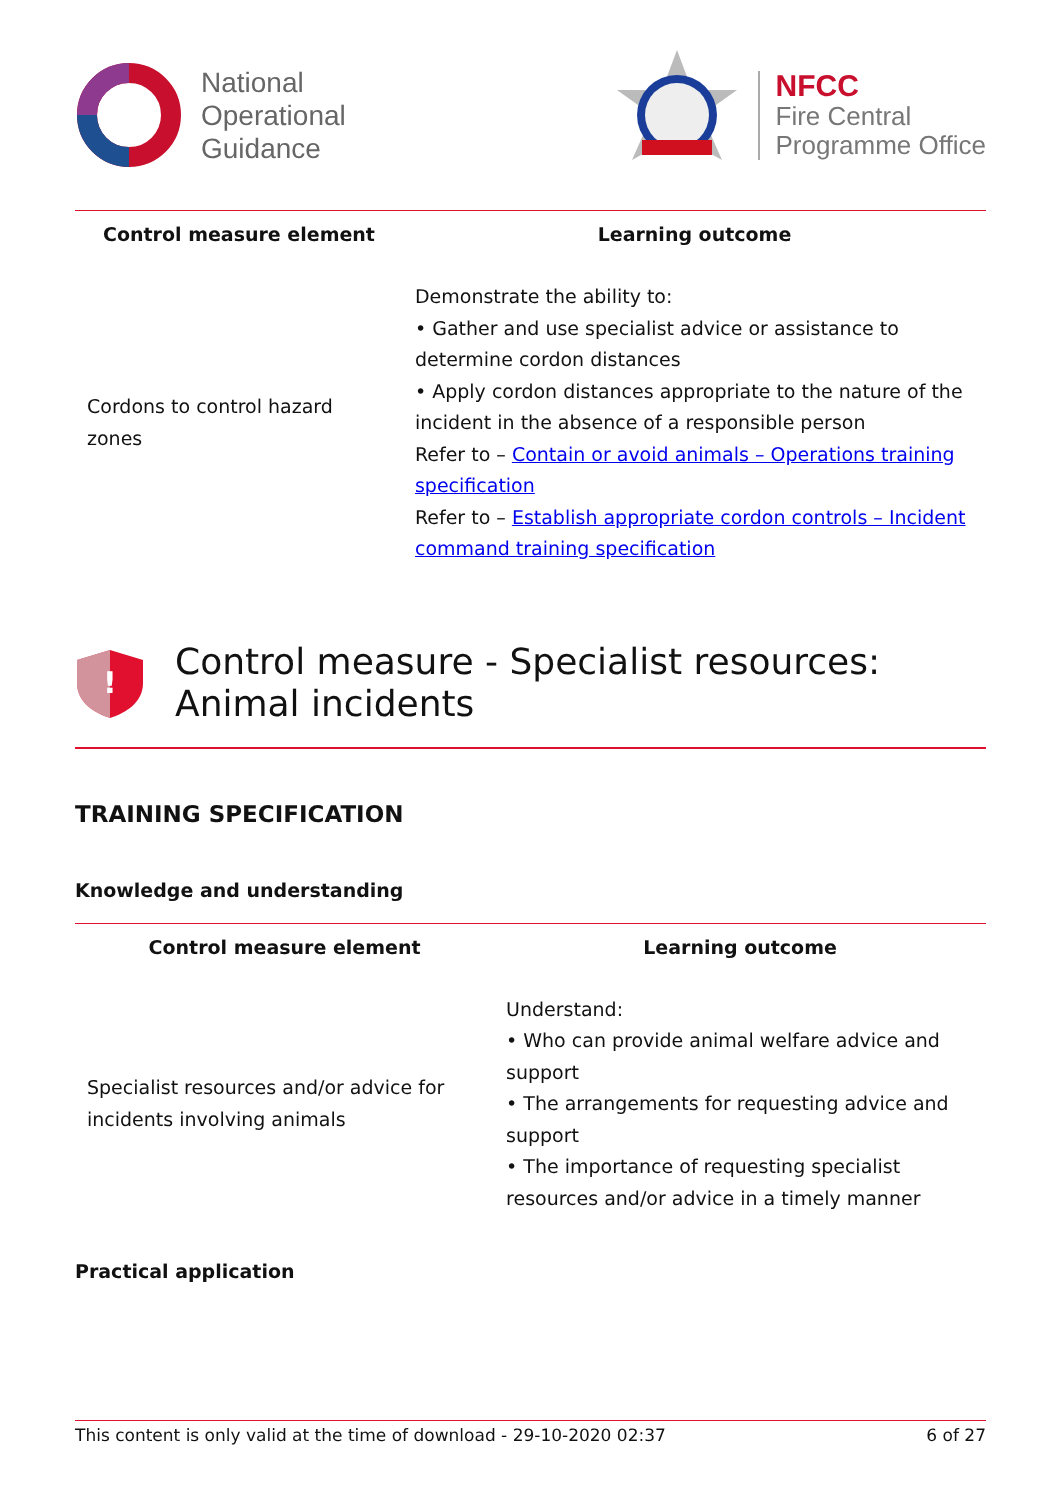National
Operational
Guidance
NFCC
Fire Central
Programme Office
| Control measure element | Learning outcome |
| --- | --- |
| Cordons to control hazard zones | Demonstrate the ability to: • Gather and use specialist advice or assistance to determine cordon distances • Apply cordon distances appropriate to the nature of the incident in the absence of a responsible person Refer to – Contain or avoid animals – Operations training specification Refer to – Establish appropriate cordon controls – Incident command training specification |
!
Control measure - Specialist resources: Animal incidents
TRAINING SPECIFICATION
Knowledge and understanding
| Control measure element | Learning outcome |
| --- | --- |
| Specialist resources and/or advice for incidents involving animals | Understand: • Who can provide animal welfare advice and support • The arrangements for requesting advice and support • The importance of requesting specialist resources and/or advice in a timely manner |
Practical application
This content is only valid at the time of download - 29-10-2020 02:37 6 of 27